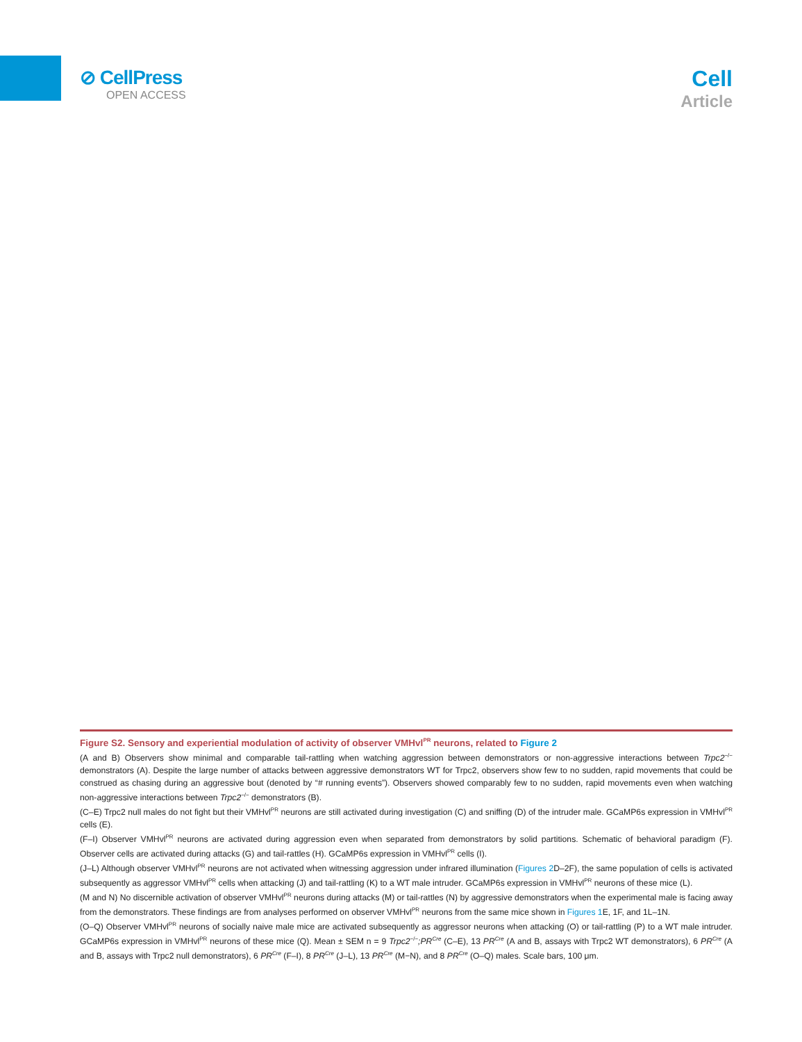⊘ CellPress
OPEN ACCESS
Cell
Article
Figure S2. Sensory and experiential modulation of activity of observer VMHvl<sup>PR</sup> neurons, related to Figure 2
(A and B) Observers show minimal and comparable tail-rattling when watching aggression between demonstrators or non-aggressive interactions between Trpc2<sup>−/−</sup> demonstrators (A). Despite the large number of attacks between aggressive demonstrators WT for Trpc2, observers show few to no sudden, rapid movements that could be construed as chasing during an aggressive bout (denoted by “# running events”). Observers showed comparably few to no sudden, rapid movements even when watching non-aggressive interactions between Trpc2<sup>−/−</sup> demonstrators (B).
(C–E) Trpc2 null males do not fight but their VMHvl<sup>PR</sup> neurons are still activated during investigation (C) and sniffing (D) of the intruder male. GCaMP6s expression in VMHvl<sup>PR</sup> cells (E).
(F–I) Observer VMHvl<sup>PR</sup> neurons are activated during aggression even when separated from demonstrators by solid partitions. Schematic of behavioral paradigm (F). Observer cells are activated during attacks (G) and tail-rattles (H). GCaMP6s expression in VMHvl<sup>PR</sup> cells (I).
(J–L) Although observer VMHvl<sup>PR</sup> neurons are not activated when witnessing aggression under infrared illumination (Figures 2 D–2F), the same population of cells is activated subsequently as aggressor VMHvl<sup>PR</sup> cells when attacking (J) and tail-rattling (K) to a WT male intruder. GCaMP6s expression in VMHvl<sup>PR</sup> neurons of these mice (L).
(M and N) No discernible activation of observer VMHvl<sup>PR</sup> neurons during attacks (M) or tail-rattles (N) by aggressive demonstrators when the experimental male is facing away from the demonstrators. These findings are from analyses performed on observer VMHvl<sup>PR</sup> neurons from the same mice shown in Figures 1 E, 1F, and 1L–1N.
(O–Q) Observer VMHvl<sup>PR</sup> neurons of socially naive male mice are activated subsequently as aggressor neurons when attacking (O) or tail-rattling (P) to a WT male intruder. GCaMP6s expression in VMHvl<sup>PR</sup> neurons of these mice (Q). Mean ± SEM n = 9 Trpc2<sup>−/−</sup>;PR<sup>Cre</sup> (C–E), 13 PR<sup>Cre</sup> (A and B, assays with Trpc2 WT demonstrators), 6 PR<sup>Cre</sup> (A and B, assays with Trpc2 null demonstrators), 6 PR<sup>Cre</sup> (F–I), 8 PR<sup>Cre</sup> (J–L), 13 PR<sup>Cre</sup> (M−N), and 8 PR<sup>Cre</sup> (O–Q) males. Scale bars, 100 μm.